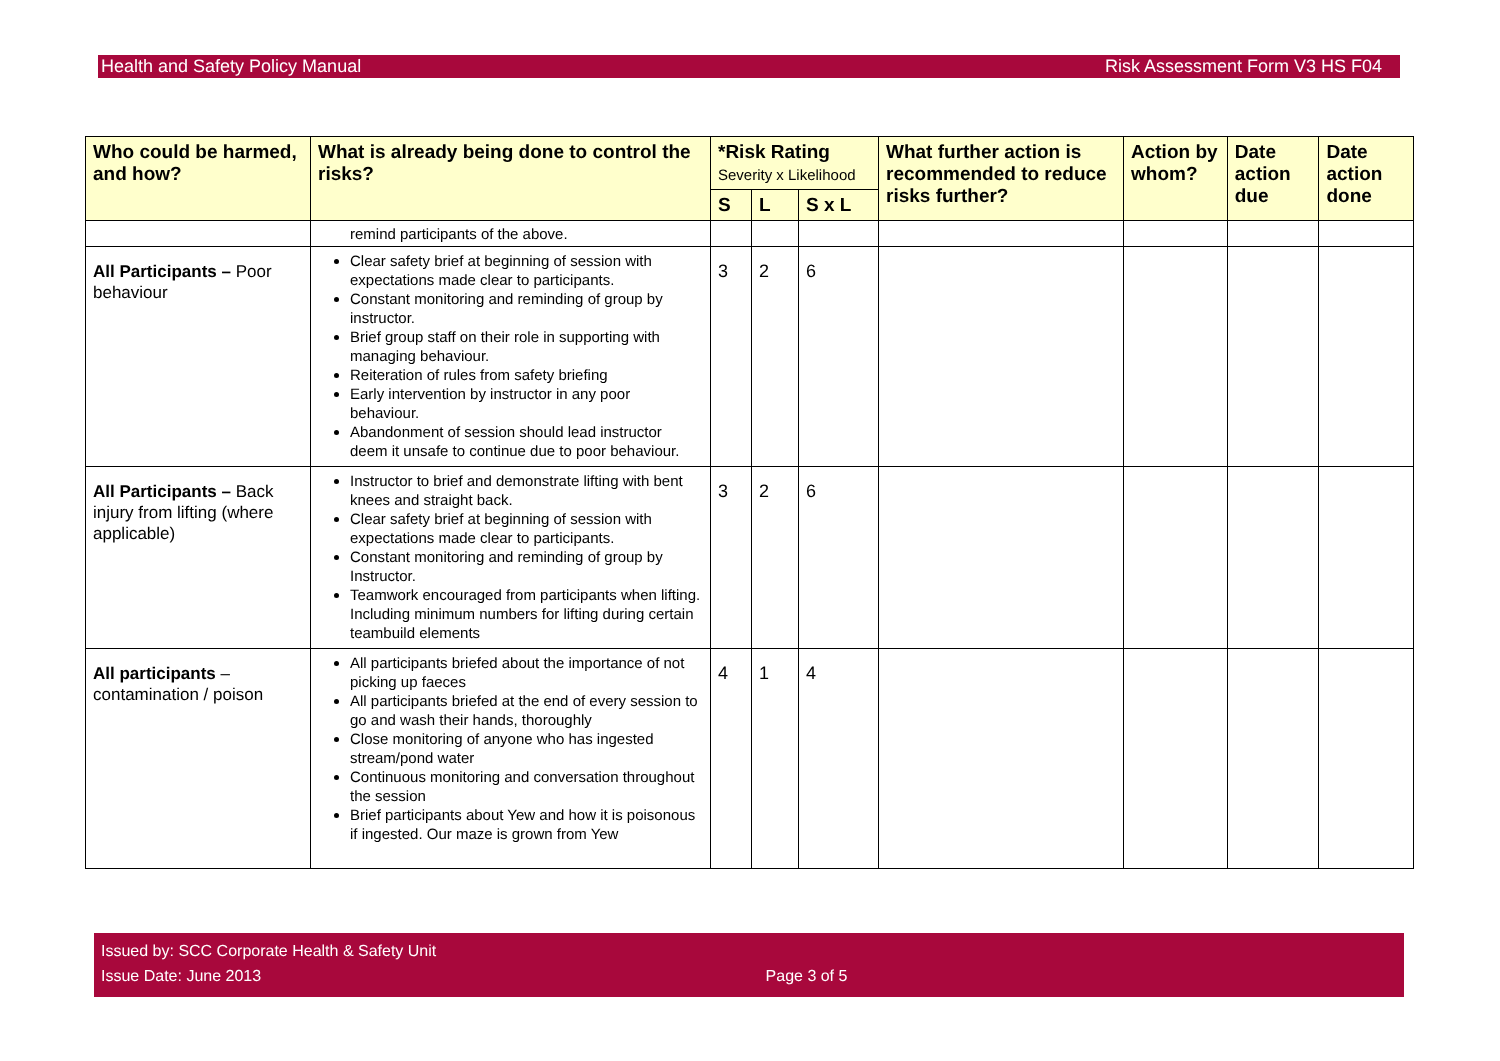Health and Safety Policy Manual Risk Assessment Form V3 HS F04
| Who could be harmed, and how? | What is already being done to control the risks? | *Risk Rating Severity x Likelihood | | | What further action is recommended to reduce risks further? | Action by whom? | Date action due | Date action done |
| --- | --- | --- | --- | --- | --- | --- | --- | --- |
| | | S | L | S x L | | | | |
| | remind participants of the above. | | | | | | | |
| All Participants – Poor behaviour | Clear safety brief at beginning of session with expectations made clear to participants. Constant monitoring and reminding of group by instructor. Brief group staff on their role in supporting with managing behaviour. Reiteration of rules from safety briefing Early intervention by instructor in any poor behaviour. Abandonment of session should lead instructor deem it unsafe to continue due to poor behaviour. | 3 | 2 | 6 | | | | |
| All Participants – Back injury from lifting (where applicable) | Instructor to brief and demonstrate lifting with bent knees and straight back. Clear safety brief at beginning of session with expectations made clear to participants. Constant monitoring and reminding of group by Instructor. Teamwork encouraged from participants when lifting. Including minimum numbers for lifting during certain teambuild elements | 3 | 2 | 6 | | | | |
| All participants – contamination / poison | All participants briefed about the importance of not picking up faeces All participants briefed at the end of every session to go and wash their hands, thoroughly Close monitoring of anyone who has ingested stream/pond water Continuous monitoring and conversation throughout the session Brief participants about Yew and how it is poisonous if ingested. Our maze is grown from Yew | 4 | 1 | 4 | | | | |
Issued by: SCC Corporate Health & Safety Unit
Issue Date: June 2013 Page 3 of 5